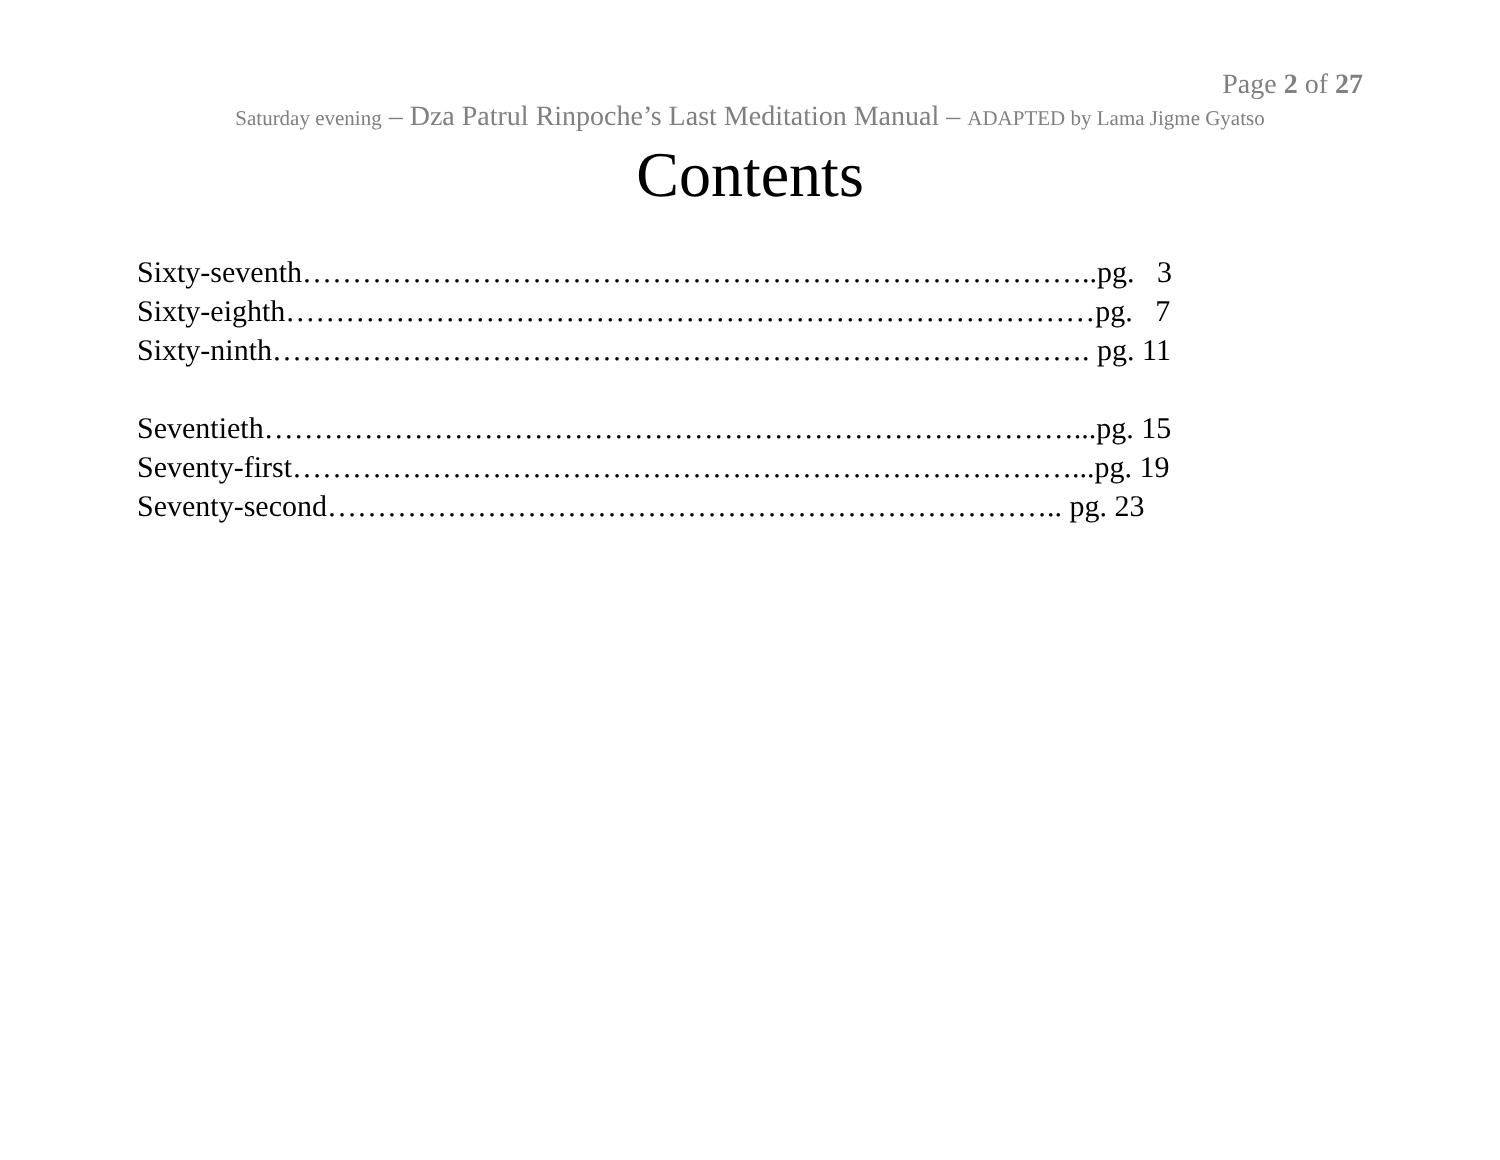Page 2 of 27
Saturday evening – Dza Patrul Rinpoche’s Last Meditation Manual – ADAPTED by Lama Jigme Gyatso
Contents
Sixty-seventh……………………………………………………………………..pg. 3
Sixty-eighth………………………………………………………………………pg. 7
Sixty-ninth………………………………………………………………………. pg. 11
Seventieth………………………………………………………………………...pg. 15
Seventy-first……………………………………………………………………...pg. 19
Seventy-second……………………………………………………………….. pg. 23